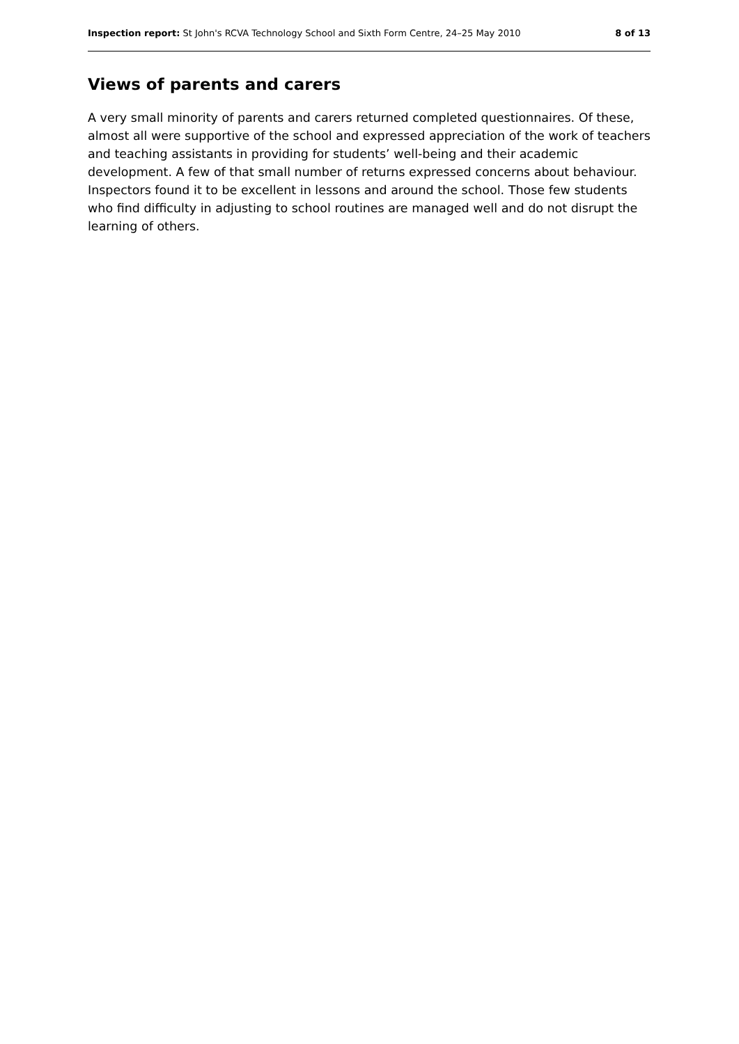Inspection report: St John's RCVA Technology School and Sixth Form Centre, 24–25 May 2010 8 of 13
Views of parents and carers
A very small minority of parents and carers returned completed questionnaires. Of these, almost all were supportive of the school and expressed appreciation of the work of teachers and teaching assistants in providing for students’ well-being and their academic development. A few of that small number of returns expressed concerns about behaviour. Inspectors found it to be excellent in lessons and around the school. Those few students who find difficulty in adjusting to school routines are managed well and do not disrupt the learning of others.